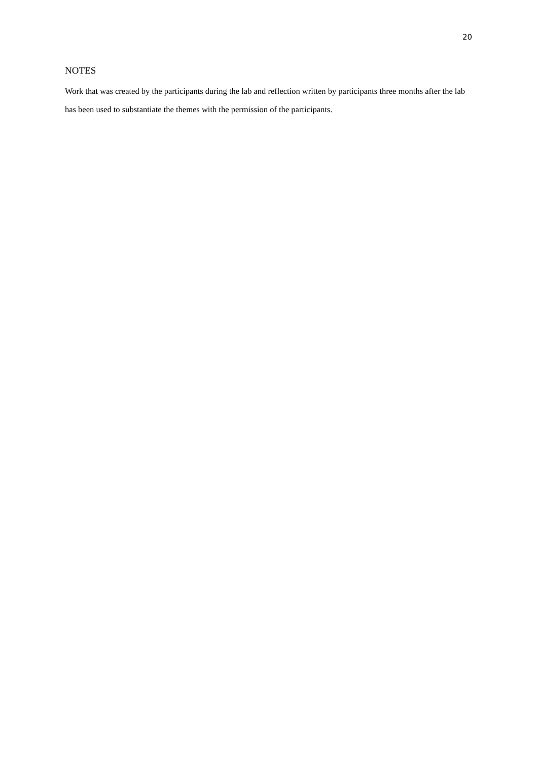20
NOTES
Work that was created by the participants during the lab and reflection written by participants three months after the lab has been used to substantiate the themes with the permission of the participants.